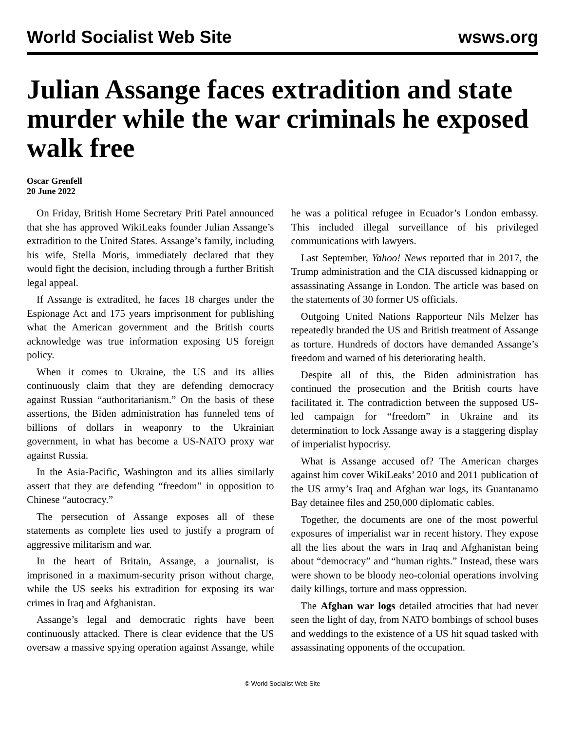World Socialist Web Site wsws.org
Julian Assange faces extradition and state murder while the war criminals he exposed walk free
Oscar Grenfell
20 June 2022
On Friday, British Home Secretary Priti Patel announced that she has approved WikiLeaks founder Julian Assange’s extradition to the United States. Assange’s family, including his wife, Stella Moris, immediately declared that they would fight the decision, including through a further British legal appeal.
If Assange is extradited, he faces 18 charges under the Espionage Act and 175 years imprisonment for publishing what the American government and the British courts acknowledge was true information exposing US foreign policy.
When it comes to Ukraine, the US and its allies continuously claim that they are defending democracy against Russian “authoritarianism.” On the basis of these assertions, the Biden administration has funneled tens of billions of dollars in weaponry to the Ukrainian government, in what has become a US-NATO proxy war against Russia.
In the Asia-Pacific, Washington and its allies similarly assert that they are defending “freedom” in opposition to Chinese “autocracy.”
The persecution of Assange exposes all of these statements as complete lies used to justify a program of aggressive militarism and war.
In the heart of Britain, Assange, a journalist, is imprisoned in a maximum-security prison without charge, while the US seeks his extradition for exposing its war crimes in Iraq and Afghanistan.
Assange’s legal and democratic rights have been continuously attacked. There is clear evidence that the US oversaw a massive spying operation against Assange, while he was a political refugee in Ecuador’s London embassy. This included illegal surveillance of his privileged communications with lawyers.
Last September, Yahoo! News reported that in 2017, the Trump administration and the CIA discussed kidnapping or assassinating Assange in London. The article was based on the statements of 30 former US officials.
Outgoing United Nations Rapporteur Nils Melzer has repeatedly branded the US and British treatment of Assange as torture. Hundreds of doctors have demanded Assange’s freedom and warned of his deteriorating health.
Despite all of this, the Biden administration has continued the prosecution and the British courts have facilitated it. The contradiction between the supposed US-led campaign for “freedom” in Ukraine and its determination to lock Assange away is a staggering display of imperialist hypocrisy.
What is Assange accused of? The American charges against him cover WikiLeaks’ 2010 and 2011 publication of the US army’s Iraq and Afghan war logs, its Guantanamo Bay detainee files and 250,000 diplomatic cables.
Together, the documents are one of the most powerful exposures of imperialist war in recent history. They expose all the lies about the wars in Iraq and Afghanistan being about “democracy” and “human rights.” Instead, these wars were shown to be bloody neo-colonial operations involving daily killings, torture and mass oppression.
The Afghan war logs detailed atrocities that had never seen the light of day, from NATO bombings of school buses and weddings to the existence of a US hit squad tasked with assassinating opponents of the occupation.
© World Socialist Web Site